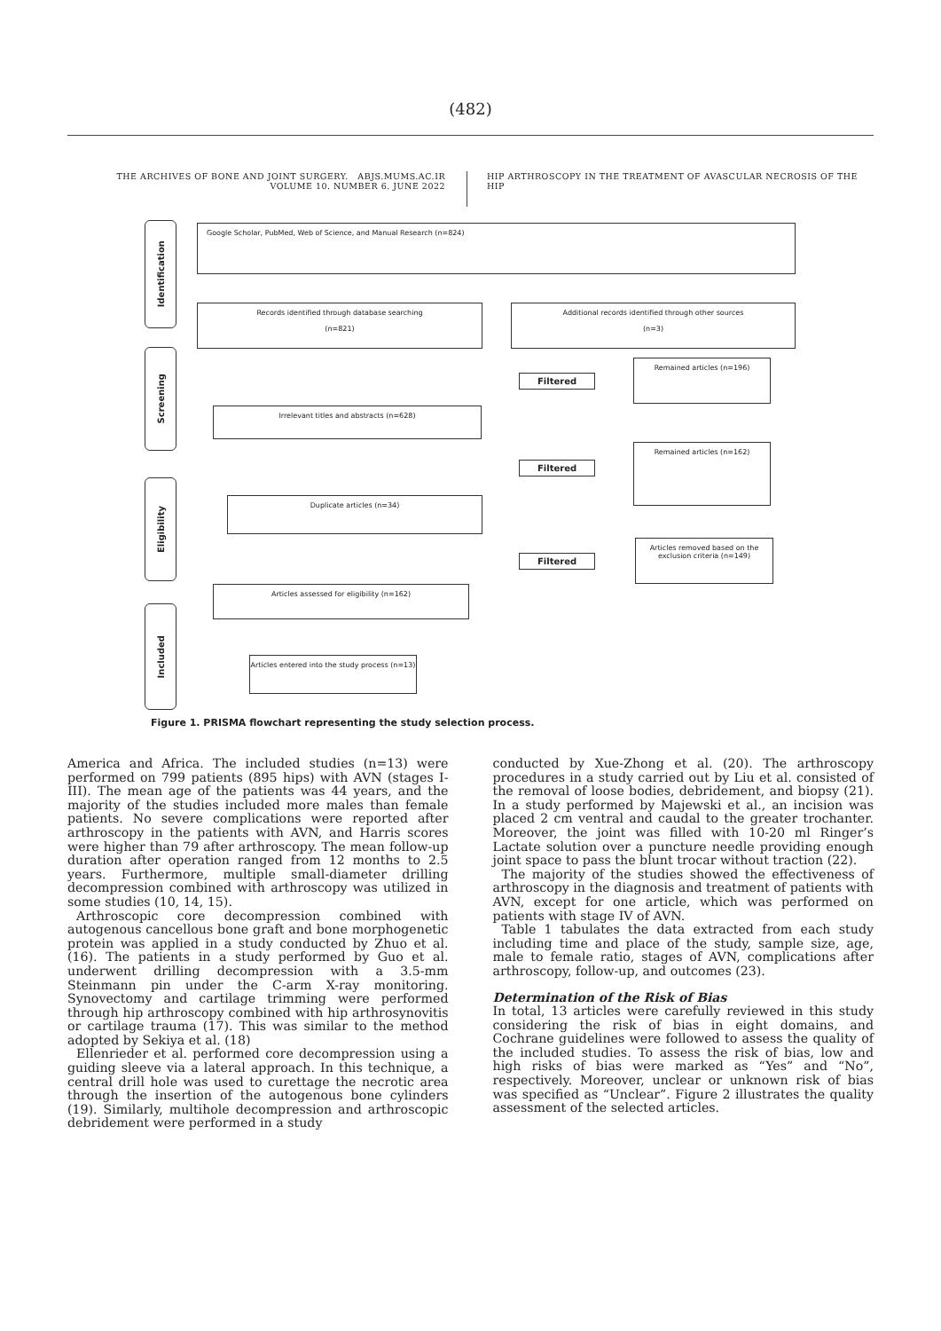(482)
THE ARCHIVES OF BONE AND JOINT SURGERY. ABJS.MUMS.AC.IR
VOLUME 10. NUMBER 6. JUNE 2022
HIP ARTHROSCOPY IN THE TREATMENT OF AVASCULAR NECROSIS OF THE HIP
Identification
Screening
Eligibility
Included
Google Scholar, PubMed, Web of Science, and Manual Research (n=824)
Records identified through database searching
(n=821)
Additional records identified through other sources
(n=3)
Remained articles (n=196)
Filtered
Irrelevant titles and abstracts (n=628)
Remained articles (n=162)
Filtered
Duplicate articles (n=34)
Articles removed based on the exclusion criteria (n=149)
Filtered
Articles assessed for eligibility (n=162)
Articles entered into the study process (n=13)
Figure 1. PRISMA flowchart representing the study selection process.
America and Africa. The included studies (n=13) were performed on 799 patients (895 hips) with AVN (stages I-III). The mean age of the patients was 44 years, and the majority of the studies included more males than female patients. No severe complications were reported after arthroscopy in the patients with AVN, and Harris scores were higher than 79 after arthroscopy. The mean follow-up duration after operation ranged from 12 months to 2.5 years. Furthermore, multiple small-diameter drilling decompression combined with arthroscopy was utilized in some studies (10, 14, 15).
Arthroscopic core decompression combined with autogenous cancellous bone graft and bone morphogenetic protein was applied in a study conducted by Zhuo et al. (16). The patients in a study performed by Guo et al. underwent drilling decompression with a 3.5-mm Steinmann pin under the C-arm X-ray monitoring. Synovectomy and cartilage trimming were performed through hip arthroscopy combined with hip arthrosynovitis or cartilage trauma (17). This was similar to the method adopted by Sekiya et al. (18)
Ellenrieder et al. performed core decompression using a guiding sleeve via a lateral approach. In this technique, a central drill hole was used to curettage the necrotic area through the insertion of the autogenous bone cylinders (19). Similarly, multihole decompression and arthroscopic debridement were performed in a study
conducted by Xue-Zhong et al. (20). The arthroscopy procedures in a study carried out by Liu et al. consisted of the removal of loose bodies, debridement, and biopsy (21). In a study performed by Majewski et al., an incision was placed 2 cm ventral and caudal to the greater trochanter. Moreover, the joint was filled with 10-20 ml Ringer’s Lactate solution over a puncture needle providing enough joint space to pass the blunt trocar without traction (22).
The majority of the studies showed the effectiveness of arthroscopy in the diagnosis and treatment of patients with AVN, except for one article, which was performed on patients with stage IV of AVN.
Table 1 tabulates the data extracted from each study including time and place of the study, sample size, age, male to female ratio, stages of AVN, complications after arthroscopy, follow-up, and outcomes (23).
Determination of the Risk of Bias
In total, 13 articles were carefully reviewed in this study considering the risk of bias in eight domains, and Cochrane guidelines were followed to assess the quality of the included studies. To assess the risk of bias, low and high risks of bias were marked as “Yes” and “No”, respectively. Moreover, unclear or unknown risk of bias was specified as “Unclear”. Figure 2 illustrates the quality assessment of the selected articles.